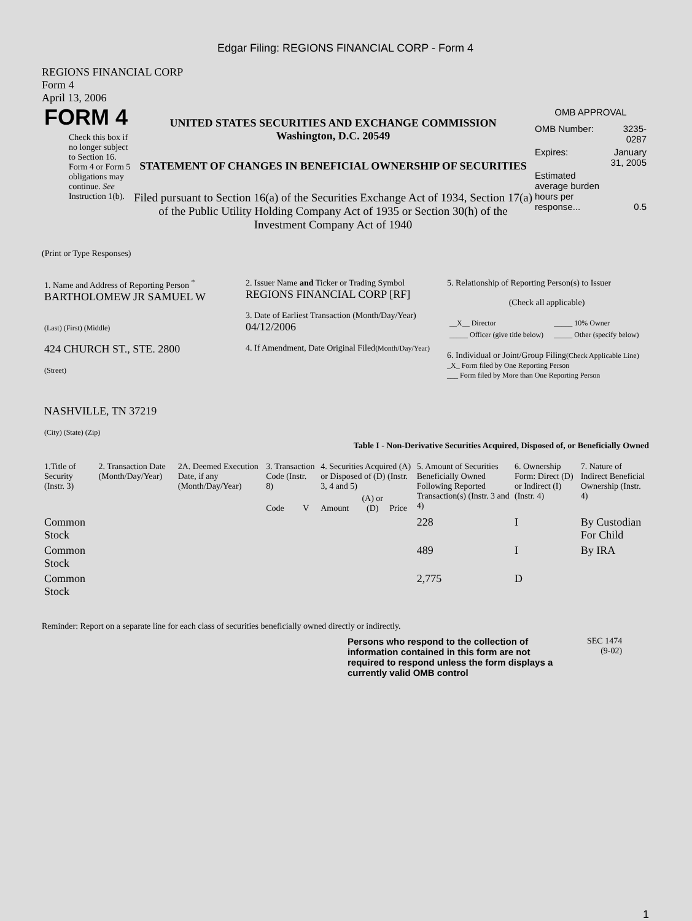Edgar Filing: REGIONS FINANCIAL CORP - Form 4
REGIONS FINANCIAL CORP
Form 4
April 13, 2006
FORM 4
Check this box if no longer subject to Section 16. Form 4 or Form 5 obligations may continue. See Instruction 1(b).
UNITED STATES SECURITIES AND EXCHANGE COMMISSION
Washington, D.C. 20549
STATEMENT OF CHANGES IN BENEFICIAL OWNERSHIP OF SECURITIES
Filed pursuant to Section 16(a) of the Securities Exchange Act of 1934, Section 17(a) of the Public Utility Holding Company Act of 1935 or Section 30(h) of the Investment Company Act of 1940
OMB APPROVAL
| OMB Number: | 3235-0287 |
| Expires: | January 31, 2005 |
| Estimated average burden hours per response... | 0.5 |
(Print or Type Responses)
| 1. Name and Address of Reporting Person <sup>*</sup> BARTHOLOMEW JR SAMUEL W (Last) (First) (Middle) 424 CHURCH ST., STE. 2800 (Street) NASHVILLE, TN 37219 (City) (State) (Zip) | 2. Issuer Name and Ticker or Trading Symbol REGIONS FINANCIAL CORP [RF] 3. Date of Earliest Transaction (Month/Day/Year) 04/12/2006 4. If Amendment, Date Original Filed (Month/Day/Year) | 5. Relationship of Reporting Person(s) to Issuer (Check all applicable) / __X__ Director / _____ 10% Owner / / _____ Officer (give title below) / _____ Other (specify below) / 6. Individual or Joint/Group Filing (Check Applicable Line) _X_ Form filed by One Reporting Person ___ Form filed by More than One Reporting Person |
Table I - Non-Derivative Securities Acquired, Disposed of, or Beneficially Owned
| 1.Title of Security (Instr. 3) | 2. Transaction Date (Month/Day/Year) | 2A. Deemed Execution Date, if any (Month/Day/Year) | 3. Transaction Code (Instr. 8) | | 4. Securities Acquired (A) or Disposed of (D) (Instr. 3, 4 and 5) | | | 5. Amount of Securities Beneficially Owned Following Reported Transaction(s) (Instr. 3 and 4) | 6. Ownership Form: Direct (D) or Indirect (I) (Instr. 4) | 7. Nature of Indirect Beneficial Ownership (Instr. 4) |
| --- | --- | --- | --- | --- | --- | --- | --- | --- | --- | --- |
| | | | Code | V | Amount | (A) or (D) | Price | | | |
| Common Stock | | | | | | | | 228 | I | By Custodian For Child |
| Common Stock | | | | | | | | 489 | I | By IRA |
| Common Stock | | | | | | | | 2,775 | D | |
Reminder: Report on a separate line for each class of securities beneficially owned directly or indirectly.
Persons who respond to the collection of information contained in this form are not required to respond unless the form displays a currently valid OMB control
SEC 1474
(9-02)
1